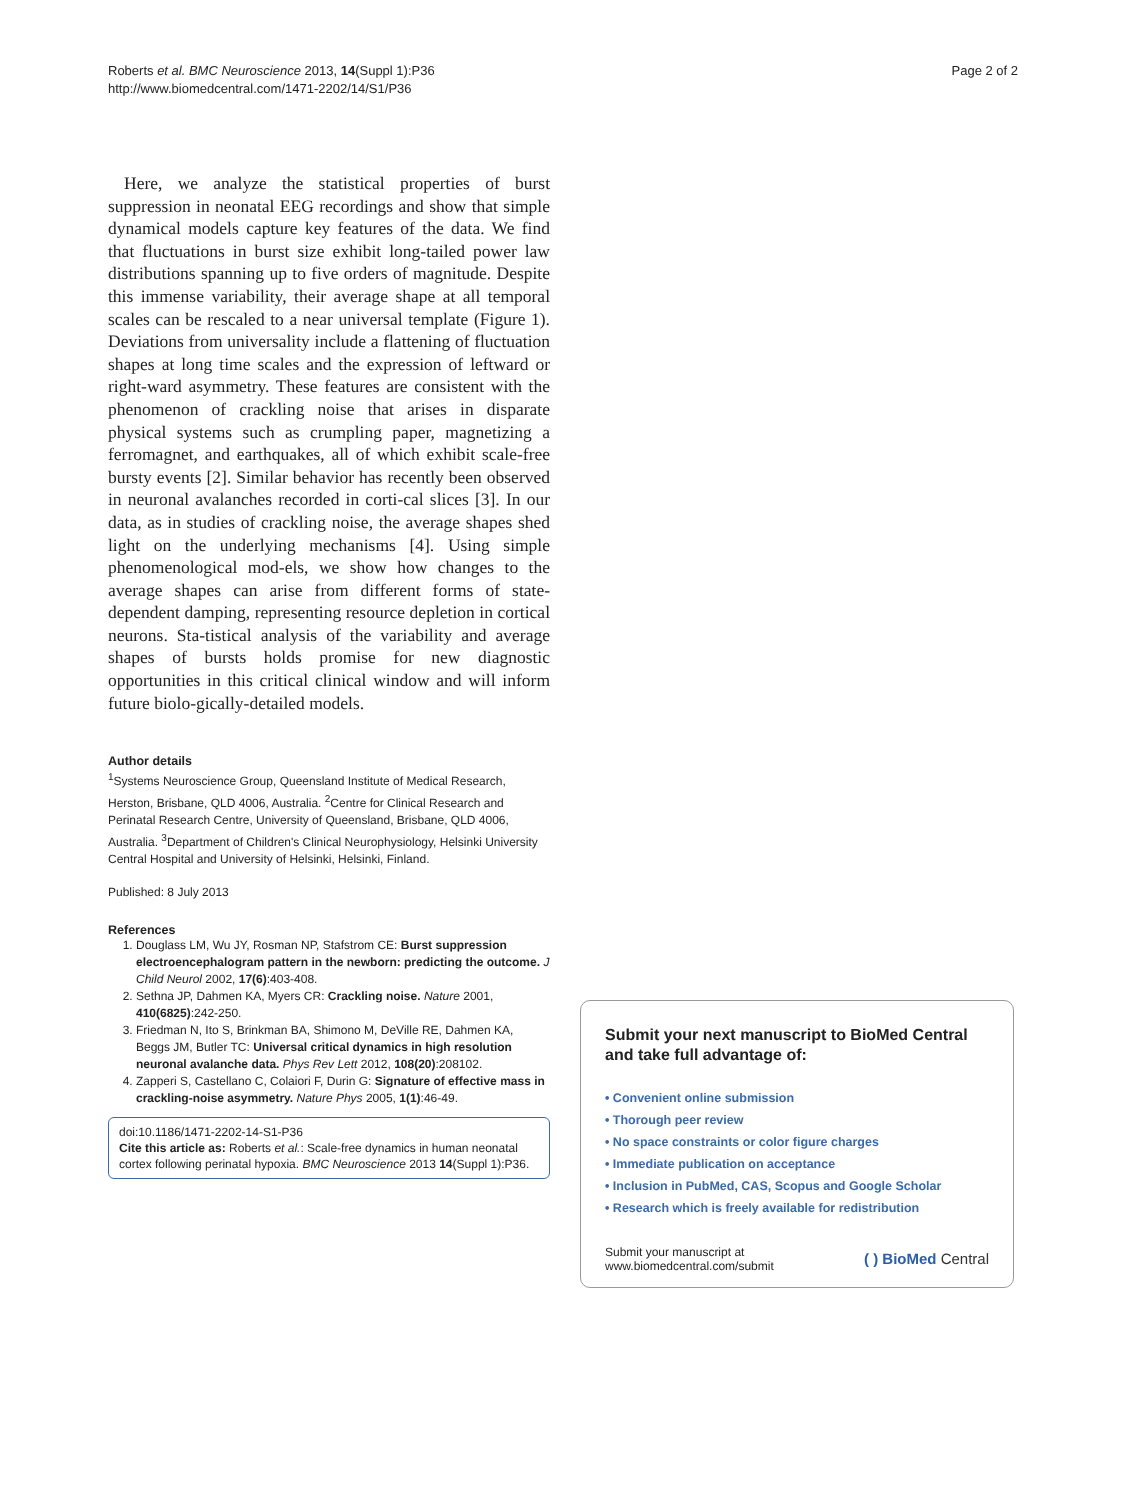Roberts et al. BMC Neuroscience 2013, 14(Suppl 1):P36
http://www.biomedcentral.com/1471-2202/14/S1/P36
Page 2 of 2
Here, we analyze the statistical properties of burst suppression in neonatal EEG recordings and show that simple dynamical models capture key features of the data. We find that fluctuations in burst size exhibit long-tailed power law distributions spanning up to five orders of magnitude. Despite this immense variability, their average shape at all temporal scales can be rescaled to a near universal template (Figure 1). Deviations from universality include a flattening of fluctuation shapes at long time scales and the expression of leftward or right-ward asymmetry. These features are consistent with the phenomenon of crackling noise that arises in disparate physical systems such as crumpling paper, magnetizing a ferromagnet, and earthquakes, all of which exhibit scale-free bursty events [2]. Similar behavior has recently been observed in neuronal avalanches recorded in corti-cal slices [3]. In our data, as in studies of crackling noise, the average shapes shed light on the underlying mechanisms [4]. Using simple phenomenological mod-els, we show how changes to the average shapes can arise from different forms of state-dependent damping, representing resource depletion in cortical neurons. Sta-tistical analysis of the variability and average shapes of bursts holds promise for new diagnostic opportunities in this critical clinical window and will inform future biolo-gically-detailed models.
Author details
<sup>1</sup> Systems Neuroscience Group, Queensland Institute of Medical Research, Herston, Brisbane, QLD 4006, Australia. <sup>2</sup>Centre for Clinical Research and Perinatal Research Centre, University of Queensland, Brisbane, QLD 4006, Australia. <sup>3</sup>Department of Children's Clinical Neurophysiology, Helsinki University Central Hospital and University of Helsinki, Helsinki, Finland.
Published: 8 July 2013
References
1. Douglass LM, Wu JY, Rosman NP, Stafstrom CE: Burst suppression electroencephalogram pattern in the newborn: predicting the outcome. J Child Neurol 2002, 17(6):403-408.
2. Sethna JP, Dahmen KA, Myers CR: Crackling noise. Nature 2001, 410(6825):242-250.
3. Friedman N, Ito S, Brinkman BA, Shimono M, DeVille RE, Dahmen KA, Beggs JM, Butler TC: Universal critical dynamics in high resolution neuronal avalanche data. Phys Rev Lett 2012, 108(20):208102.
4. Zapperi S, Castellano C, Colaiori F, Durin G: Signature of effective mass in crackling-noise asymmetry. Nature Phys 2005, 1(1):46-49.
doi:10.1186/1471-2202-14-S1-P36
Cite this article as: Roberts et al.: Scale-free dynamics in human neonatal cortex following perinatal hypoxia. BMC Neuroscience 2013 14(Suppl 1):P36.
Submit your next manuscript to BioMed Central and take full advantage of:
• Convenient online submission
• Thorough peer review
• No space constraints or color figure charges
• Immediate publication on acceptance
• Inclusion in PubMed, CAS, Scopus and Google Scholar
• Research which is freely available for redistribution
Submit your manuscript at
www.biomedcentral.com/submit
( ) BioMed Central